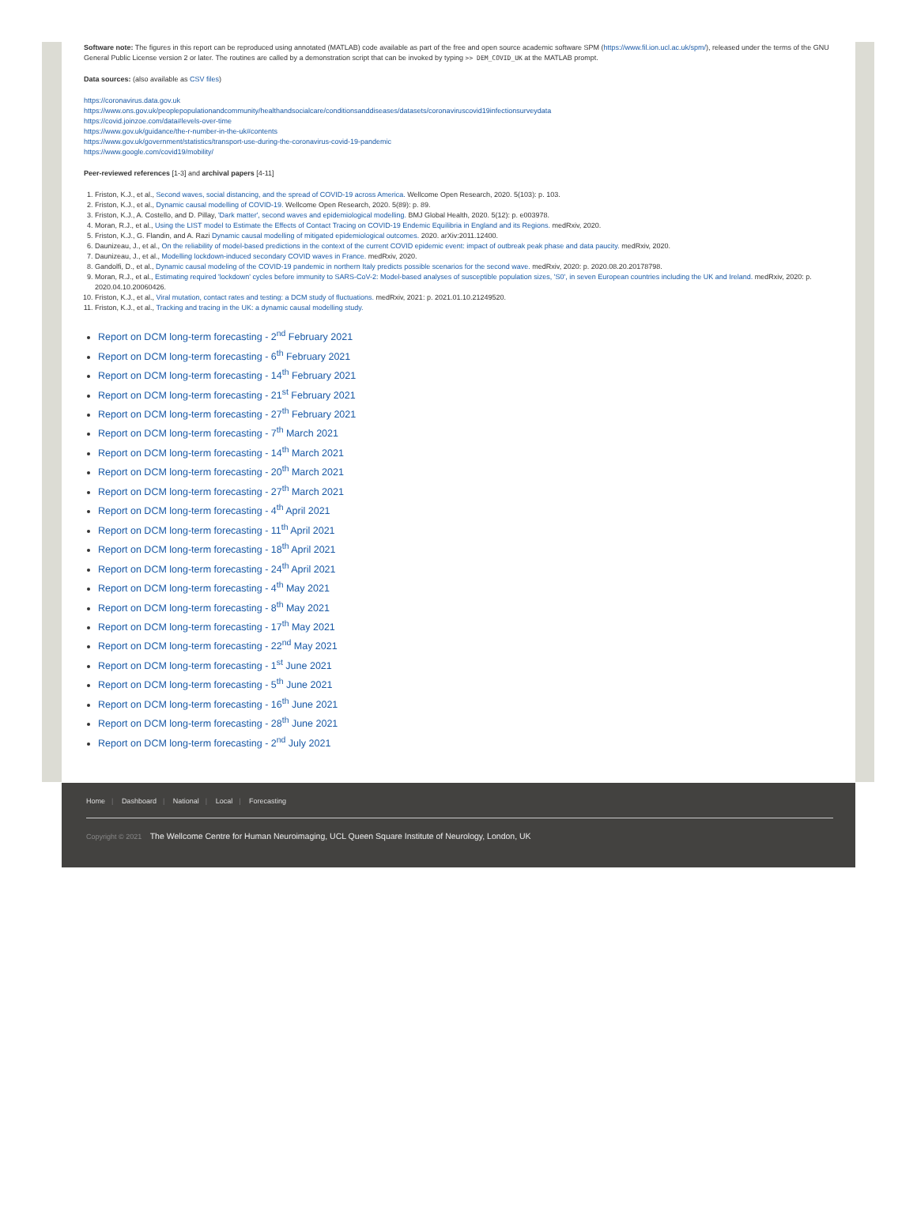Software note: The figures in this report can be reproduced using annotated (MATLAB) code available as part of the free and open source academic software SPM (https://www.fil.ion.ucl.ac.uk/spm/), released under the terms of the GNU General Public License version 2 or later. The routines are called by a demonstration script that can be invoked by typing >> DEM_COVID_UK at the MATLAB prompt.
Data sources: (also available as CSV files)
https://coronavirus.data.gov.uk
https://www.ons.gov.uk/peoplepopulationandcommunity/healthandsocialcare/conditionsanddiseases/datasets/coronaviruscovid19infectionsurveydata
https://covid.joinzoe.com/data#levels-over-time
https://www.gov.uk/guidance/the-r-number-in-the-uk#contents
https://www.gov.uk/government/statistics/transport-use-during-the-coronavirus-covid-19-pandemic
https://www.google.com/covid19/mobility/
Peer-reviewed references [1-3] and archival papers [4-11]
1. Friston, K.J., et al., Second waves, social distancing, and the spread of COVID-19 across America. Wellcome Open Research, 2020. 5(103): p. 103.
2. Friston, K.J., et al., Dynamic causal modelling of COVID-19. Wellcome Open Research, 2020. 5(89): p. 89.
3. Friston, K.J., A. Costello, and D. Pillay, 'Dark matter', second waves and epidemiological modelling. BMJ Global Health, 2020. 5(12): p. e003978.
4. Moran, R.J., et al., Using the LIST model to Estimate the Effects of Contact Tracing on COVID-19 Endemic Equilibria in England and its Regions. medRxiv, 2020.
5. Friston, K.J., G. Flandin, and A. Razi Dynamic causal modelling of mitigated epidemiological outcomes. 2020. arXiv:2011.12400.
6. Daunizeau, J., et al., On the reliability of model-based predictions in the context of the current COVID epidemic event: impact of outbreak peak phase and data paucity. medRxiv, 2020.
7. Daunizeau, J., et al., Modelling lockdown-induced secondary COVID waves in France. medRxiv, 2020.
8. Gandolfi, D., et al., Dynamic causal modeling of the COVID-19 pandemic in northern Italy predicts possible scenarios for the second wave. medRxiv, 2020: p. 2020.08.20.20178798.
9. Moran, R.J., et al., Estimating required 'lockdown' cycles before immunity to SARS-CoV-2: Model-based analyses of susceptible population sizes, 'S0', in seven European countries including the UK and Ireland. medRxiv, 2020: p. 2020.04.10.20060426.
10. Friston, K.J., et al., Viral mutation, contact rates and testing: a DCM study of fluctuations. medRxiv, 2021: p. 2021.01.10.21249520.
11. Friston, K.J., et al., Tracking and tracing in the UK: a dynamic causal modelling study.
Report on DCM long-term forecasting - 2<sup>nd</sup> February 2021
Report on DCM long-term forecasting - 6<sup>th</sup> February 2021
Report on DCM long-term forecasting - 14<sup>th</sup> February 2021
Report on DCM long-term forecasting - 21<sup>st</sup> February 2021
Report on DCM long-term forecasting - 27<sup>th</sup> February 2021
Report on DCM long-term forecasting - 7<sup>th</sup> March 2021
Report on DCM long-term forecasting - 14<sup>th</sup> March 2021
Report on DCM long-term forecasting - 20<sup>th</sup> March 2021
Report on DCM long-term forecasting - 27<sup>th</sup> March 2021
Report on DCM long-term forecasting - 4<sup>th</sup> April 2021
Report on DCM long-term forecasting - 11<sup>th</sup> April 2021
Report on DCM long-term forecasting - 18<sup>th</sup> April 2021
Report on DCM long-term forecasting - 24<sup>th</sup> April 2021
Report on DCM long-term forecasting - 4<sup>th</sup> May 2021
Report on DCM long-term forecasting - 8<sup>th</sup> May 2021
Report on DCM long-term forecasting - 17<sup>th</sup> May 2021
Report on DCM long-term forecasting - 22<sup>nd</sup> May 2021
Report on DCM long-term forecasting - 1<sup>st</sup> June 2021
Report on DCM long-term forecasting - 5<sup>th</sup> June 2021
Report on DCM long-term forecasting - 16<sup>th</sup> June 2021
Report on DCM long-term forecasting - 28<sup>th</sup> June 2021
Report on DCM long-term forecasting - 2<sup>nd</sup> July 2021
Home | Dashboard | National | Local | Forecasting
Copyright © 2021 The Wellcome Centre for Human Neuroimaging, UCL Queen Square Institute of Neurology, London, UK